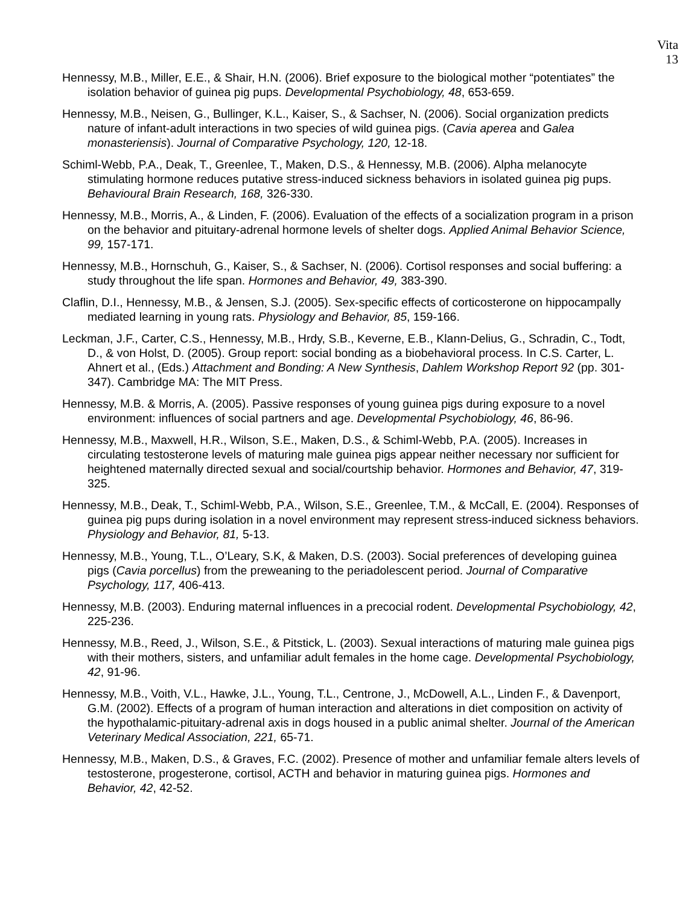Vita
13
Hennessy, M.B., Miller, E.E., & Shair, H.N. (2006). Brief exposure to the biological mother “potentiates” the isolation behavior of guinea pig pups. Developmental Psychobiology, 48, 653-659.
Hennessy, M.B., Neisen, G., Bullinger, K.L., Kaiser, S., & Sachser, N. (2006). Social organization predicts nature of infant-adult interactions in two species of wild guinea pigs. (Cavia aperea and Galea monasteriensis). Journal of Comparative Psychology, 120, 12-18.
Schiml-Webb, P.A., Deak, T., Greenlee, T., Maken, D.S., & Hennessy, M.B. (2006). Alpha melanocyte stimulating hormone reduces putative stress-induced sickness behaviors in isolated guinea pig pups. Behavioural Brain Research, 168, 326-330.
Hennessy, M.B., Morris, A., & Linden, F. (2006). Evaluation of the effects of a socialization program in a prison on the behavior and pituitary-adrenal hormone levels of shelter dogs. Applied Animal Behavior Science, 99, 157-171.
Hennessy, M.B., Hornschuh, G., Kaiser, S., & Sachser, N. (2006). Cortisol responses and social buffering: a study throughout the life span. Hormones and Behavior, 49, 383-390.
Claflin, D.I., Hennessy, M.B., & Jensen, S.J. (2005). Sex-specific effects of corticosterone on hippocampally mediated learning in young rats. Physiology and Behavior, 85, 159-166.
Leckman, J.F., Carter, C.S., Hennessy, M.B., Hrdy, S.B., Keverne, E.B., Klann-Delius, G., Schradin, C., Todt, D., & von Holst, D. (2005). Group report: social bonding as a biobehavioral process. In C.S. Carter, L. Ahnert et al., (Eds.) Attachment and Bonding: A New Synthesis, Dahlem Workshop Report 92 (pp. 301-347). Cambridge MA: The MIT Press.
Hennessy, M.B. & Morris, A. (2005). Passive responses of young guinea pigs during exposure to a novel environment: influences of social partners and age. Developmental Psychobiology, 46, 86-96.
Hennessy, M.B., Maxwell, H.R., Wilson, S.E., Maken, D.S., & Schiml-Webb, P.A. (2005). Increases in circulating testosterone levels of maturing male guinea pigs appear neither necessary nor sufficient for heightened maternally directed sexual and social/courtship behavior. Hormones and Behavior, 47, 319-325.
Hennessy, M.B., Deak, T., Schiml-Webb, P.A., Wilson, S.E., Greenlee, T.M., & McCall, E. (2004). Responses of guinea pig pups during isolation in a novel environment may represent stress-induced sickness behaviors. Physiology and Behavior, 81, 5-13.
Hennessy, M.B., Young, T.L., O’Leary, S.K, & Maken, D.S. (2003). Social preferences of developing guinea pigs (Cavia porcellus) from the preweaning to the periadolescent period. Journal of Comparative Psychology, 117, 406-413.
Hennessy, M.B. (2003). Enduring maternal influences in a precocial rodent. Developmental Psychobiology, 42, 225-236.
Hennessy, M.B., Reed, J., Wilson, S.E., & Pitstick, L. (2003). Sexual interactions of maturing male guinea pigs with their mothers, sisters, and unfamiliar adult females in the home cage. Developmental Psychobiology, 42, 91-96.
Hennessy, M.B., Voith, V.L., Hawke, J.L., Young, T.L., Centrone, J., McDowell, A.L., Linden F., & Davenport, G.M. (2002). Effects of a program of human interaction and alterations in diet composition on activity of the hypothalamic-pituitary-adrenal axis in dogs housed in a public animal shelter. Journal of the American Veterinary Medical Association, 221, 65-71.
Hennessy, M.B., Maken, D.S., & Graves, F.C. (2002). Presence of mother and unfamiliar female alters levels of testosterone, progesterone, cortisol, ACTH and behavior in maturing guinea pigs. Hormones and Behavior, 42, 42-52.